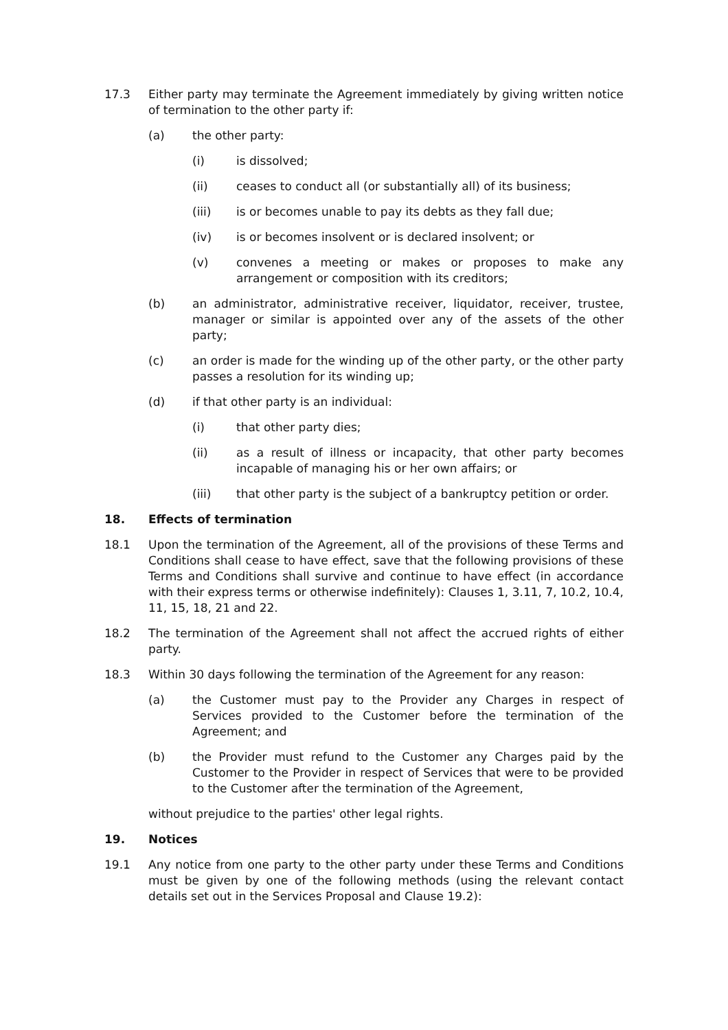17.3 Either party may terminate the Agreement immediately by giving written notice of termination to the other party if:
(a) the other party:
(i) is dissolved;
(ii) ceases to conduct all (or substantially all) of its business;
(iii) is or becomes unable to pay its debts as they fall due;
(iv) is or becomes insolvent or is declared insolvent; or
(v) convenes a meeting or makes or proposes to make any arrangement or composition with its creditors;
(b) an administrator, administrative receiver, liquidator, receiver, trustee, manager or similar is appointed over any of the assets of the other party;
(c) an order is made for the winding up of the other party, or the other party passes a resolution for its winding up;
(d) if that other party is an individual:
(i) that other party dies;
(ii) as a result of illness or incapacity, that other party becomes incapable of managing his or her own affairs; or
(iii) that other party is the subject of a bankruptcy petition or order.
18. Effects of termination
18.1 Upon the termination of the Agreement, all of the provisions of these Terms and Conditions shall cease to have effect, save that the following provisions of these Terms and Conditions shall survive and continue to have effect (in accordance with their express terms or otherwise indefinitely): Clauses 1, 3.11, 7, 10.2, 10.4, 11, 15, 18, 21 and 22.
18.2 The termination of the Agreement shall not affect the accrued rights of either party.
18.3 Within 30 days following the termination of the Agreement for any reason:
(a) the Customer must pay to the Provider any Charges in respect of Services provided to the Customer before the termination of the Agreement; and
(b) the Provider must refund to the Customer any Charges paid by the Customer to the Provider in respect of Services that were to be provided to the Customer after the termination of the Agreement,
without prejudice to the parties' other legal rights.
19. Notices
19.1 Any notice from one party to the other party under these Terms and Conditions must be given by one of the following methods (using the relevant contact details set out in the Services Proposal and Clause 19.2):